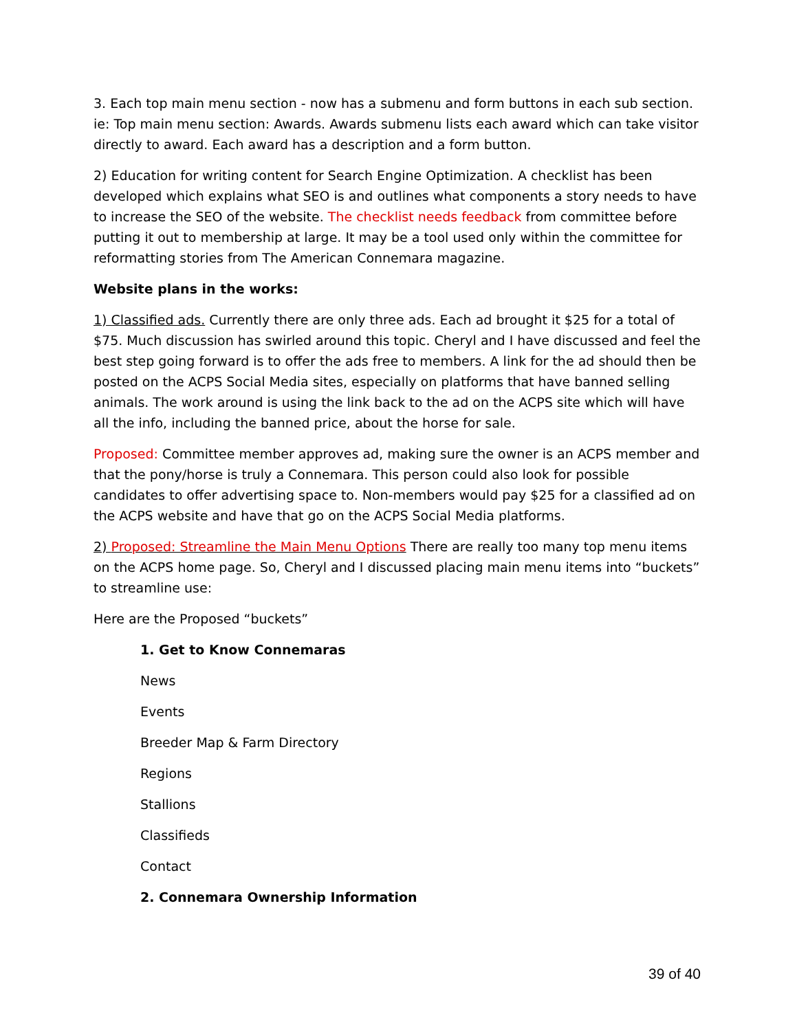3. Each top main menu section - now has a submenu and form buttons in each sub section. ie: Top main menu section: Awards. Awards submenu lists each award which can take visitor directly to award. Each award has a description and a form button.
2) Education for writing content for Search Engine Optimization. A checklist has been developed which explains what SEO is and outlines what components a story needs to have to increase the SEO of the website. The checklist needs feedback from committee before putting it out to membership at large. It may be a tool used only within the committee for reformatting stories from The American Connemara magazine.
Website plans in the works:
1) Classified ads. Currently there are only three ads. Each ad brought it $25 for a total of $75. Much discussion has swirled around this topic. Cheryl and I have discussed and feel the best step going forward is to offer the ads free to members. A link for the ad should then be posted on the ACPS Social Media sites, especially on platforms that have banned selling animals. The work around is using the link back to the ad on the ACPS site which will have all the info, including the banned price, about the horse for sale.
Proposed: Committee member approves ad, making sure the owner is an ACPS member and that the pony/horse is truly a Connemara. This person could also look for possible candidates to offer advertising space to. Non-members would pay $25 for a classified ad on the ACPS website and have that go on the ACPS Social Media platforms.
2) Proposed: Streamline the Main Menu Options There are really too many top menu items on the ACPS home page. So, Cheryl and I discussed placing main menu items into “buckets” to streamline use:
Here are the Proposed “buckets”
1. Get to Know Connemaras
News
Events
Breeder Map & Farm Directory
Regions
Stallions
Classifieds
Contact
2. Connemara Ownership Information
39 of 40